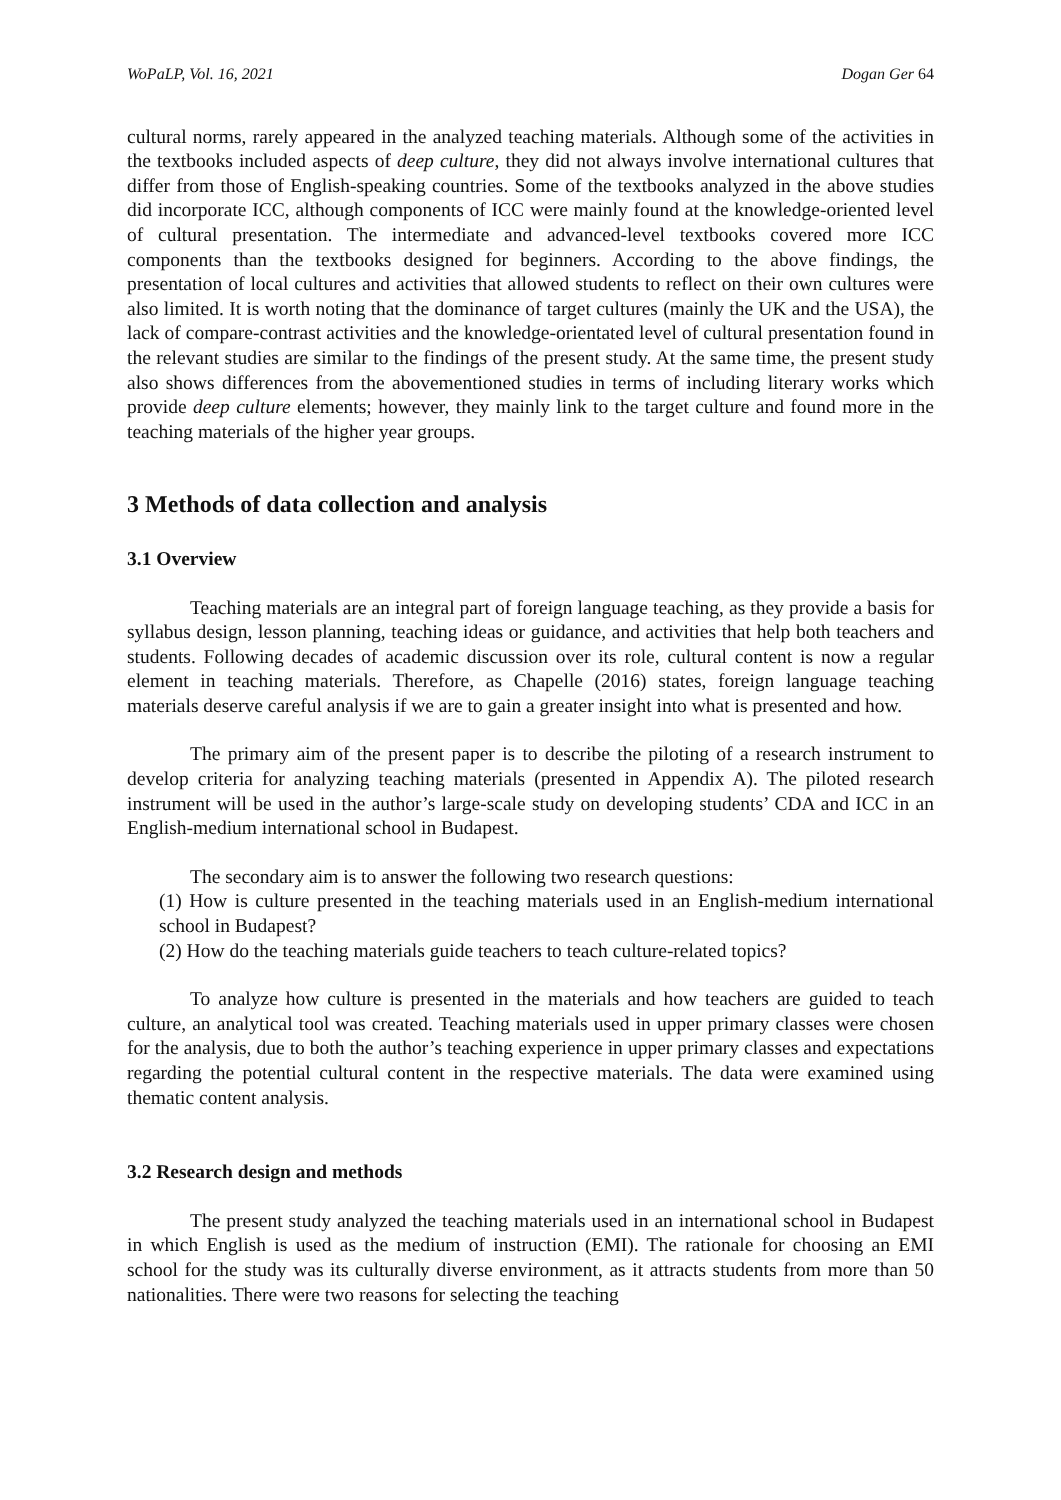WoPaLP, Vol. 16, 2021 Dogan Ger 64
cultural norms, rarely appeared in the analyzed teaching materials. Although some of the activities in the textbooks included aspects of deep culture, they did not always involve international cultures that differ from those of English-speaking countries. Some of the textbooks analyzed in the above studies did incorporate ICC, although components of ICC were mainly found at the knowledge-oriented level of cultural presentation. The intermediate and advanced-level textbooks covered more ICC components than the textbooks designed for beginners. According to the above findings, the presentation of local cultures and activities that allowed students to reflect on their own cultures were also limited. It is worth noting that the dominance of target cultures (mainly the UK and the USA), the lack of compare-contrast activities and the knowledge-orientated level of cultural presentation found in the relevant studies are similar to the findings of the present study. At the same time, the present study also shows differences from the abovementioned studies in terms of including literary works which provide deep culture elements; however, they mainly link to the target culture and found more in the teaching materials of the higher year groups.
3 Methods of data collection and analysis
3.1 Overview
Teaching materials are an integral part of foreign language teaching, as they provide a basis for syllabus design, lesson planning, teaching ideas or guidance, and activities that help both teachers and students. Following decades of academic discussion over its role, cultural content is now a regular element in teaching materials. Therefore, as Chapelle (2016) states, foreign language teaching materials deserve careful analysis if we are to gain a greater insight into what is presented and how.
The primary aim of the present paper is to describe the piloting of a research instrument to develop criteria for analyzing teaching materials (presented in Appendix A). The piloted research instrument will be used in the author’s large-scale study on developing students’ CDA and ICC in an English-medium international school in Budapest.
The secondary aim is to answer the following two research questions:
(1) How is culture presented in the teaching materials used in an English-medium international school in Budapest?
(2) How do the teaching materials guide teachers to teach culture-related topics?
To analyze how culture is presented in the materials and how teachers are guided to teach culture, an analytical tool was created. Teaching materials used in upper primary classes were chosen for the analysis, due to both the author’s teaching experience in upper primary classes and expectations regarding the potential cultural content in the respective materials. The data were examined using thematic content analysis.
3.2 Research design and methods
The present study analyzed the teaching materials used in an international school in Budapest in which English is used as the medium of instruction (EMI). The rationale for choosing an EMI school for the study was its culturally diverse environment, as it attracts students from more than 50 nationalities. There were two reasons for selecting the teaching